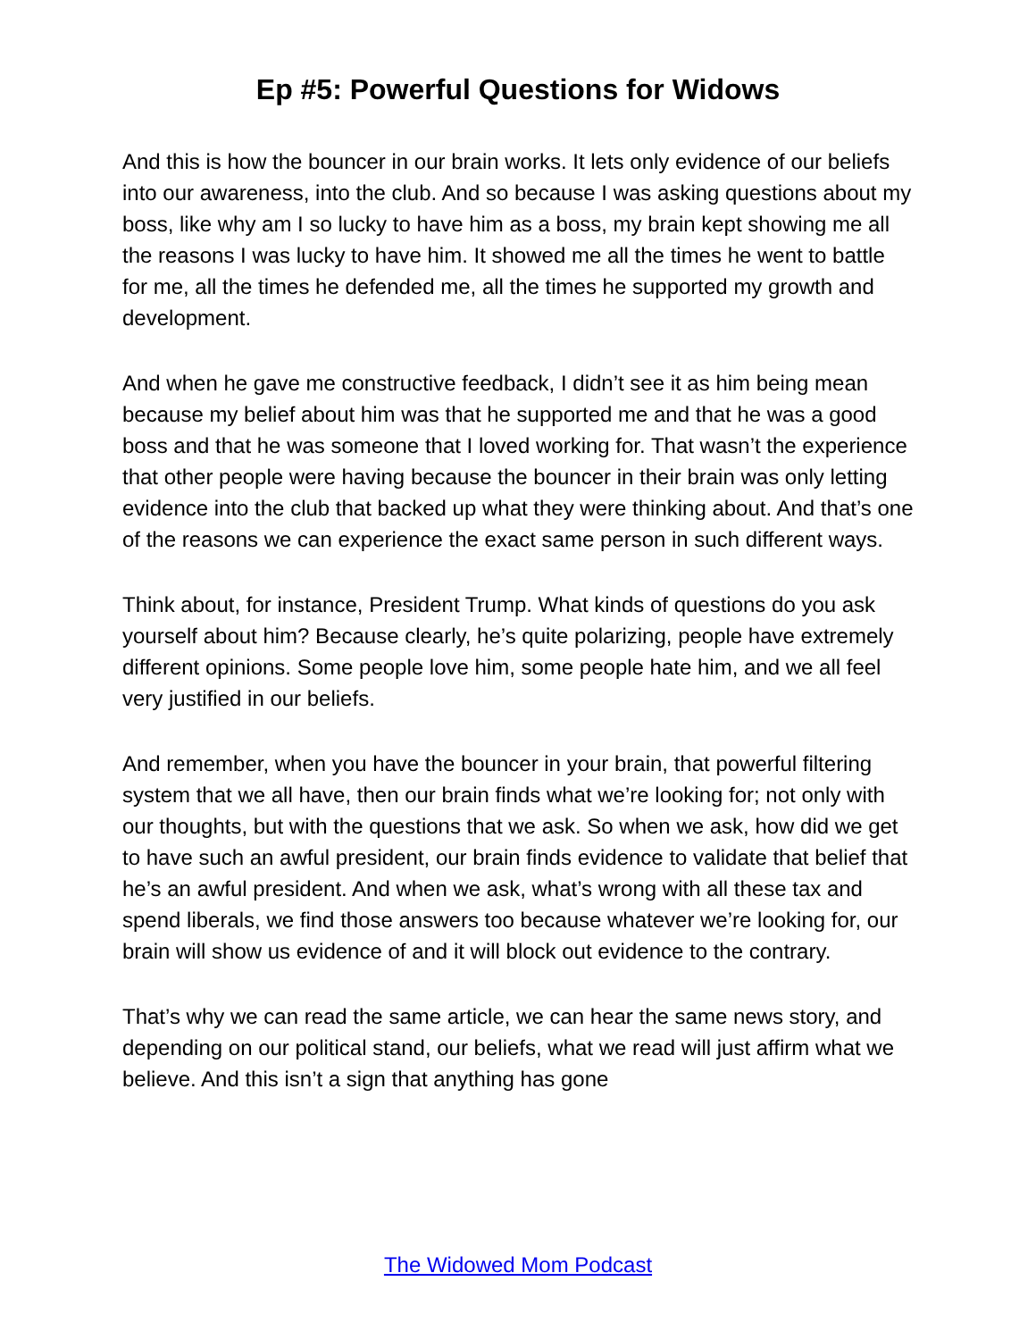Ep #5: Powerful Questions for Widows
And this is how the bouncer in our brain works. It lets only evidence of our beliefs into our awareness, into the club. And so because I was asking questions about my boss, like why am I so lucky to have him as a boss, my brain kept showing me all the reasons I was lucky to have him. It showed me all the times he went to battle for me, all the times he defended me, all the times he supported my growth and development.
And when he gave me constructive feedback, I didn’t see it as him being mean because my belief about him was that he supported me and that he was a good boss and that he was someone that I loved working for. That wasn’t the experience that other people were having because the bouncer in their brain was only letting evidence into the club that backed up what they were thinking about. And that’s one of the reasons we can experience the exact same person in such different ways.
Think about, for instance, President Trump. What kinds of questions do you ask yourself about him? Because clearly, he’s quite polarizing, people have extremely different opinions. Some people love him, some people hate him, and we all feel very justified in our beliefs.
And remember, when you have the bouncer in your brain, that powerful filtering system that we all have, then our brain finds what we’re looking for; not only with our thoughts, but with the questions that we ask. So when we ask, how did we get to have such an awful president, our brain finds evidence to validate that belief that he’s an awful president. And when we ask, what’s wrong with all these tax and spend liberals, we find those answers too because whatever we’re looking for, our brain will show us evidence of and it will block out evidence to the contrary.
That’s why we can read the same article, we can hear the same news story, and depending on our political stand, our beliefs, what we read will just affirm what we believe. And this isn’t a sign that anything has gone
The Widowed Mom Podcast